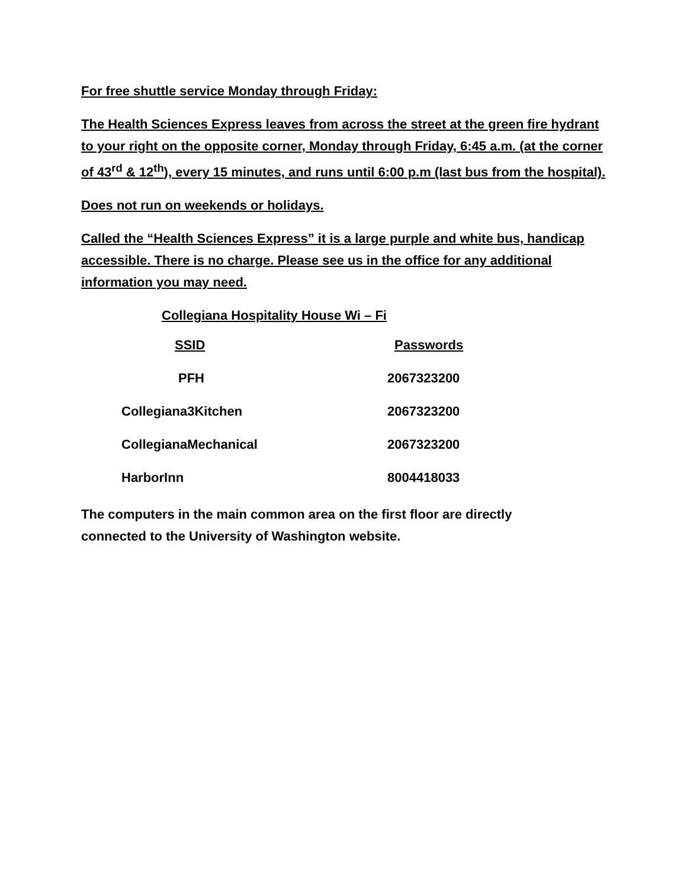For free shuttle service Monday through Friday:
The Health Sciences Express leaves from across the street at the green fire hydrant to your right on the opposite corner, Monday through Friday, 6:45 a.m. (at the corner of 43<sup>rd</sup> & 12<sup>th</sup>), every 15 minutes, and runs until 6:00 p.m (last bus from the hospital).
Does not run on weekends or holidays.
Called the “Health Sciences Express” it is a large purple and white bus, handicap accessible. There is no charge. Please see us in the office for any additional information you may need.
Collegiana Hospitality House Wi – Fi
| SSID | Passwords |
| --- | --- |
| PFH | 2067323200 |
| Collegiana3Kitchen | 2067323200 |
| CollegianaMechanical | 2067323200 |
| HarborInn | 8004418033 |
The computers in the main common area on the first floor are directly
connected to the University of Washington website.